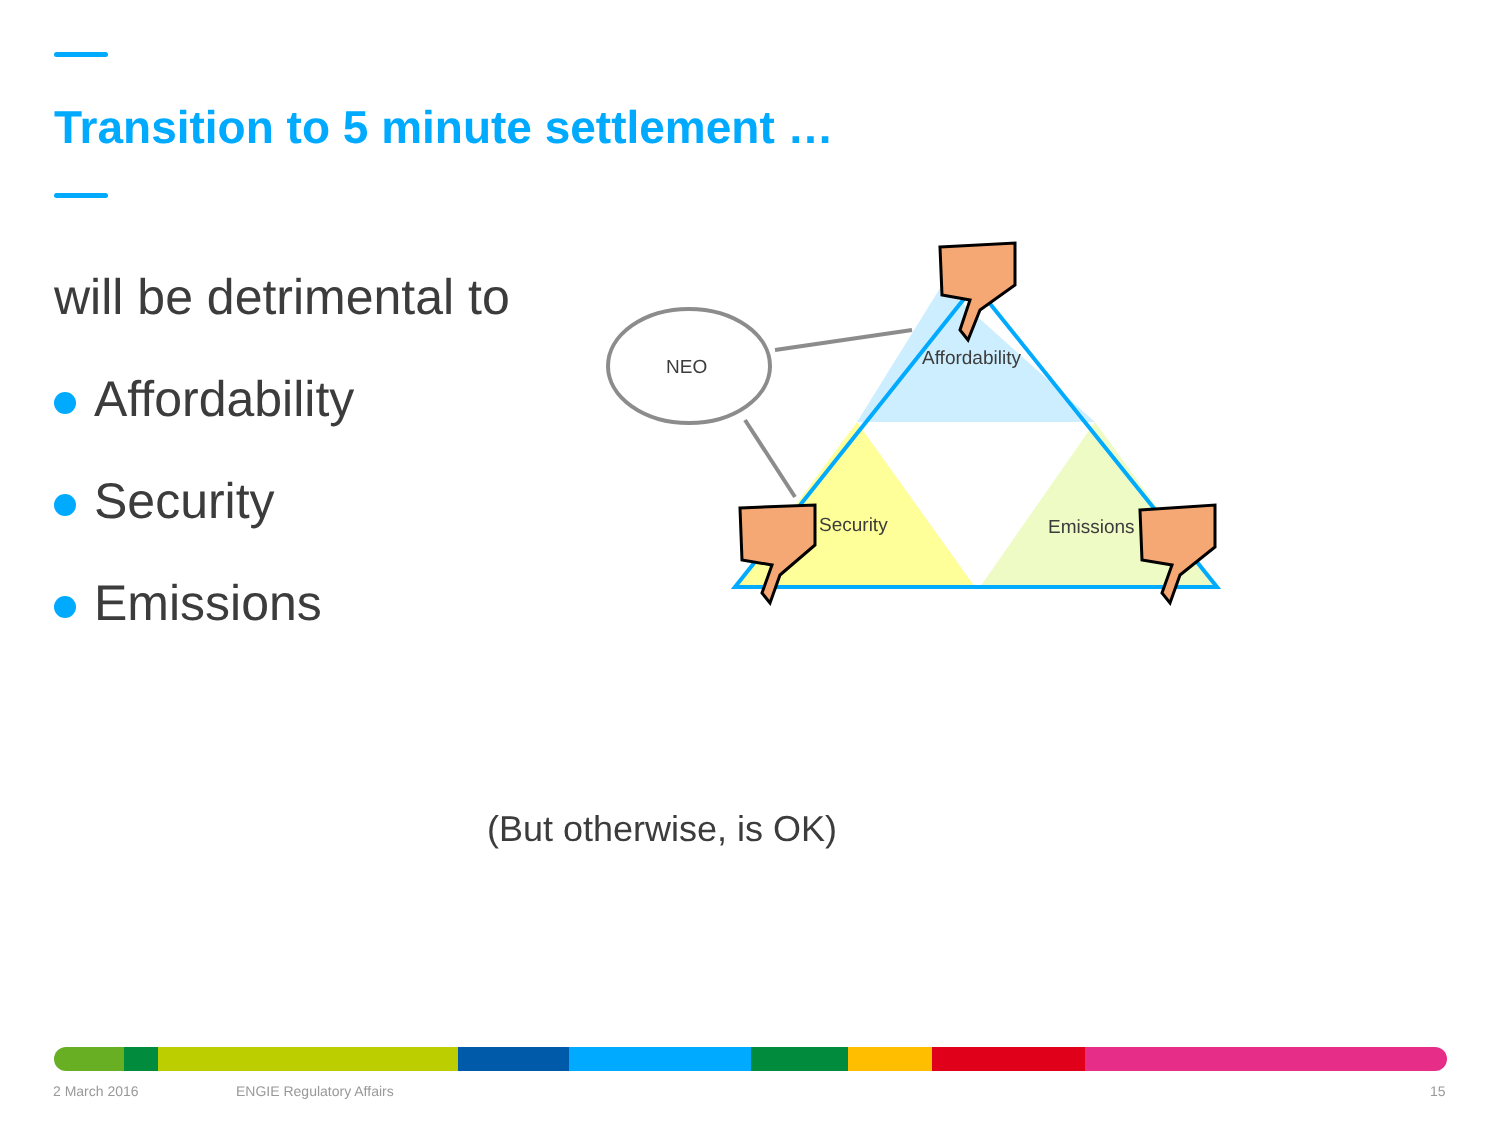Transition to 5 minute settlement …
will be detrimental to
Affordability
Security
Emissions
NEO
Affordability
Security
Emissions
(But otherwise, is OK)
2 March 2016 ENGIE Regulatory Affairs 15